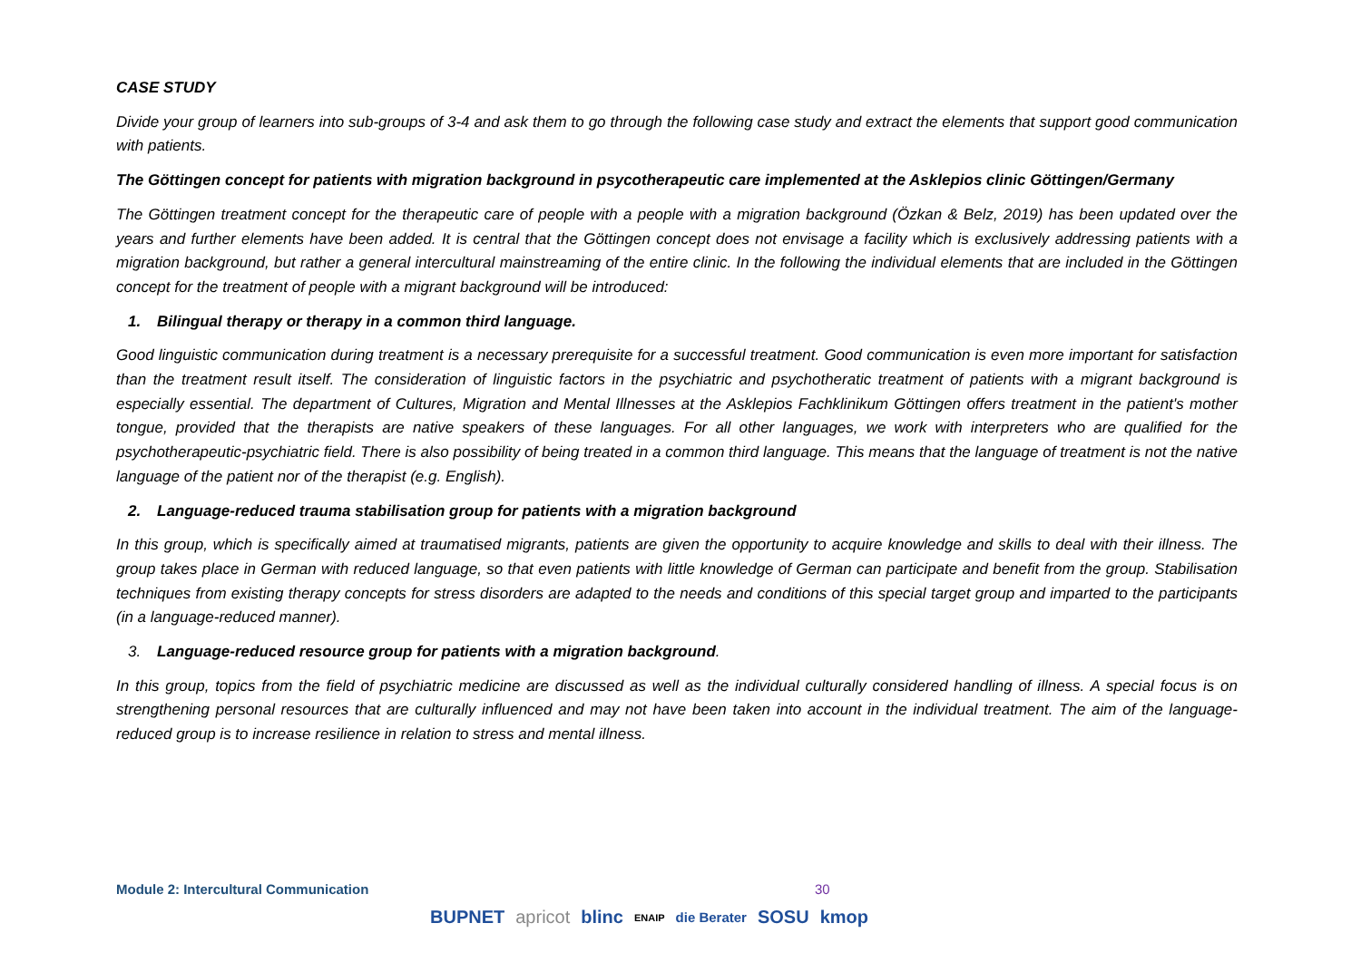CASE STUDY
Divide your group of learners into sub-groups of 3-4 and ask them to go through the following case study and extract the elements that support good communication with patients.
The Göttingen concept for patients with migration background in psycotherapeutic care implemented at the Asklepios clinic Göttingen/Germany
The Göttingen treatment concept for the therapeutic care of people with a people with a migration background (Özkan & Belz, 2019) has been updated over the years and further elements have been added. It is central that the Göttingen concept does not envisage a facility which is exclusively addressing patients with a migration background, but rather a general intercultural mainstreaming of the entire clinic. In the following the individual elements that are included in the Göttingen concept for the treatment of people with a migrant background will be introduced:
1. Bilingual therapy or therapy in a common third language.
Good linguistic communication during treatment is a necessary prerequisite for a successful treatment. Good communication is even more important for satisfaction than the treatment result itself. The consideration of linguistic factors in the psychiatric and psychotheratic treatment of patients with a migrant background is especially essential. The department of Cultures, Migration and Mental Illnesses at the Asklepios Fachklinikum Göttingen offers treatment in the patient's mother tongue, provided that the therapists are native speakers of these languages. For all other languages, we work with interpreters who are qualified for the psychotherapeutic-psychiatric field. There is also possibility of being treated in a common third language. This means that the language of treatment is not the native language of the patient nor of the therapist (e.g. English).
2. Language-reduced trauma stabilisation group for patients with a migration background
In this group, which is specifically aimed at traumatised migrants, patients are given the opportunity to acquire knowledge and skills to deal with their illness. The group takes place in German with reduced language, so that even patients with little knowledge of German can participate and benefit from the group. Stabilisation techniques from existing therapy concepts for stress disorders are adapted to the needs and conditions of this special target group and imparted to the participants (in a language-reduced manner).
3. Language-reduced resource group for patients with a migration background.
In this group, topics from the field of psychiatric medicine are discussed as well as the individual culturally considered handling of illness. A special focus is on strengthening personal resources that are culturally influenced and may not have been taken into account in the individual treatment. The aim of the language-reduced group is to increase resilience in relation to stress and mental illness.
Module 2: Intercultural Communication 30
BUPNET apricot blinc ENAIP die Berater SOSU kmop